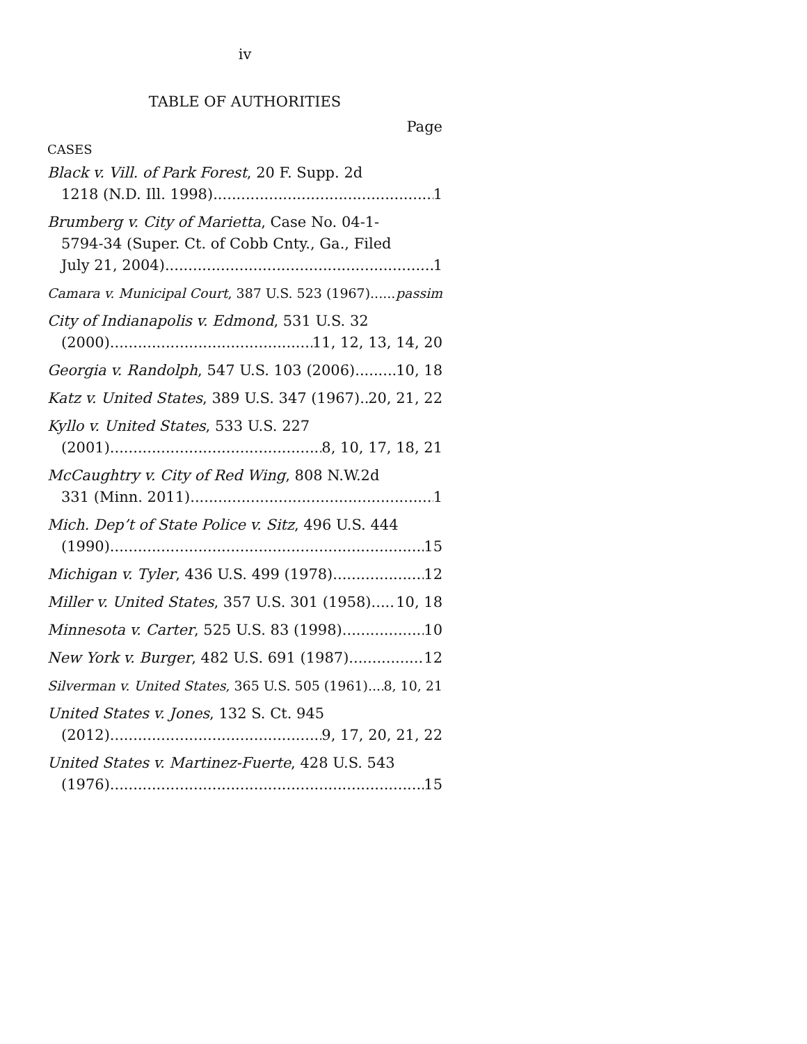iv
TABLE OF AUTHORITIES
Page
CASES
Black v. Vill. of Park Forest, 20 F. Supp. 2d
1218 (N.D. Ill. 1998) 1
Brumberg v. City of Marietta, Case No. 04-1-
5794-34 (Super. Ct. of Cobb Cnty., Ga., Filed
July 21, 2004) 1
Camara v. Municipal Court, 387 U.S. 523 (1967) passim
City of Indianapolis v. Edmond, 531 U.S. 32
(2000) 11, 12, 13, 14, 20
Georgia v. Randolph, 547 U.S. 103 (2006) 10, 18
Katz v. United States, 389 U.S. 347 (1967) 20, 21, 22
Kyllo v. United States, 533 U.S. 227
(2001) 8, 10, 17, 18, 21
McCaughtry v. City of Red Wing, 808 N.W.2d
331 (Minn. 2011) 1
Mich. Dep’t of State Police v. Sitz, 496 U.S. 444
(1990) 15
Michigan v. Tyler, 436 U.S. 499 (1978) 12
Miller v. United States, 357 U.S. 301 (1958) 10, 18
Minnesota v. Carter, 525 U.S. 83 (1998) 10
New York v. Burger, 482 U.S. 691 (1987) 12
Silverman v. United States, 365 U.S. 505 (1961) 8, 10, 21
United States v. Jones, 132 S. Ct. 945
(2012) 9, 17, 20, 21, 22
United States v. Martinez-Fuerte, 428 U.S. 543
(1976) 15